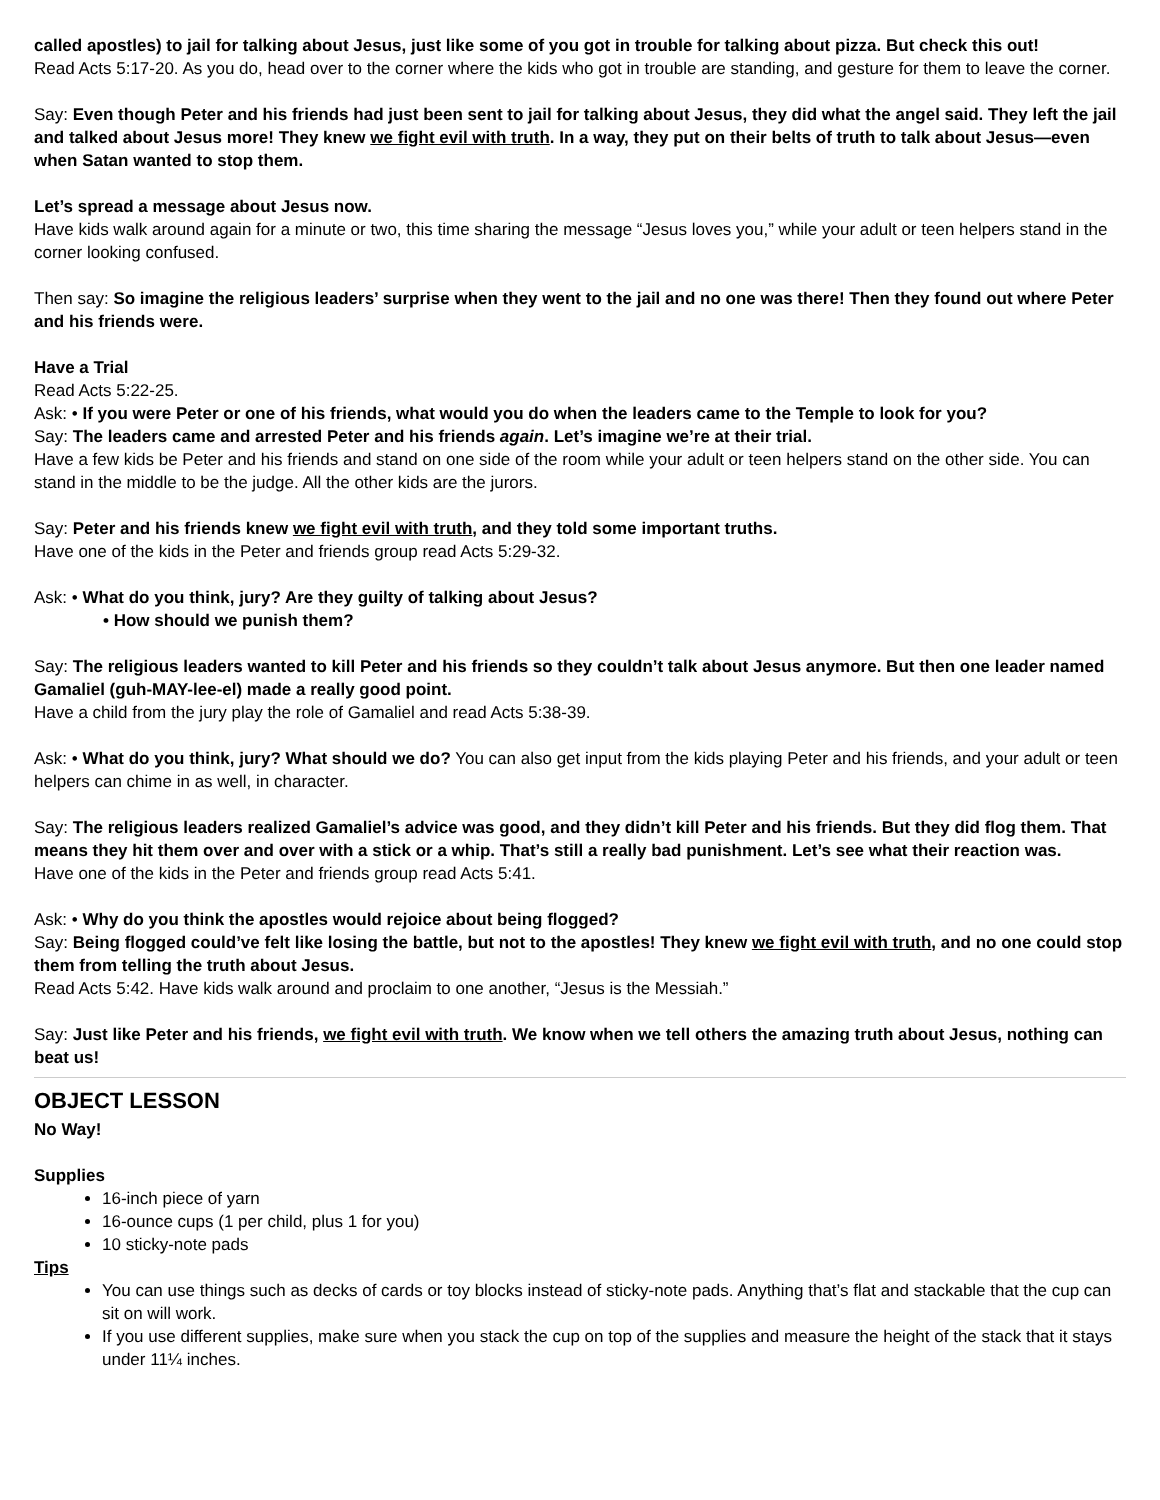called apostles) to jail for talking about Jesus, just like some of you got in trouble for talking about pizza. But check this out!
Read Acts 5:17-20. As you do, head over to the corner where the kids who got in trouble are standing, and gesture for them to leave the corner.
Say: Even though Peter and his friends had just been sent to jail for talking about Jesus, they did what the angel said. They left the jail and talked about Jesus more! They knew we fight evil with truth. In a way, they put on their belts of truth to talk about Jesus—even when Satan wanted to stop them.
Let’s spread a message about Jesus now.
Have kids walk around again for a minute or two, this time sharing the message “Jesus loves you,” while your adult or teen helpers stand in the corner looking confused.
Then say: So imagine the religious leaders’ surprise when they went to the jail and no one was there! Then they found out where Peter and his friends were.
Have a Trial
Read Acts 5:22-25.
Ask: • If you were Peter or one of his friends, what would you do when the leaders came to the Temple to look for you?
Say: The leaders came and arrested Peter and his friends again. Let’s imagine we’re at their trial.
Have a few kids be Peter and his friends and stand on one side of the room while your adult or teen helpers stand on the other side. You can stand in the middle to be the judge. All the other kids are the jurors.
Say: Peter and his friends knew we fight evil with truth, and they told some important truths.
Have one of the kids in the Peter and friends group read Acts 5:29-32.
Ask: • What do you think, jury? Are they guilty of talking about Jesus?
• How should we punish them?
Say: The religious leaders wanted to kill Peter and his friends so they couldn’t talk about Jesus anymore. But then one leader named Gamaliel (guh-MAY-lee-el) made a really good point.
Have a child from the jury play the role of Gamaliel and read Acts 5:38-39.
Ask: • What do you think, jury? What should we do? You can also get input from the kids playing Peter and his friends, and your adult or teen helpers can chime in as well, in character.
Say: The religious leaders realized Gamaliel’s advice was good, and they didn’t kill Peter and his friends. But they did flog them. That means they hit them over and over with a stick or a whip. That’s still a really bad punishment. Let’s see what their reaction was.
Have one of the kids in the Peter and friends group read Acts 5:41.
Ask: • Why do you think the apostles would rejoice about being flogged?
Say: Being flogged could’ve felt like losing the battle, but not to the apostles! They knew we fight evil with truth, and no one could stop them from telling the truth about Jesus.
Read Acts 5:42. Have kids walk around and proclaim to one another, “Jesus is the Messiah.”
Say: Just like Peter and his friends, we fight evil with truth. We know when we tell others the amazing truth about Jesus, nothing can beat us!
OBJECT LESSON
No Way!
Supplies
16-inch piece of yarn
16-ounce cups (1 per child, plus 1 for you)
10 sticky-note pads
Tips
You can use things such as decks of cards or toy blocks instead of sticky-note pads. Anything that’s flat and stackable that the cup can sit on will work.
If you use different supplies, make sure when you stack the cup on top of the supplies and measure the height of the stack that it stays under 11¼ inches.